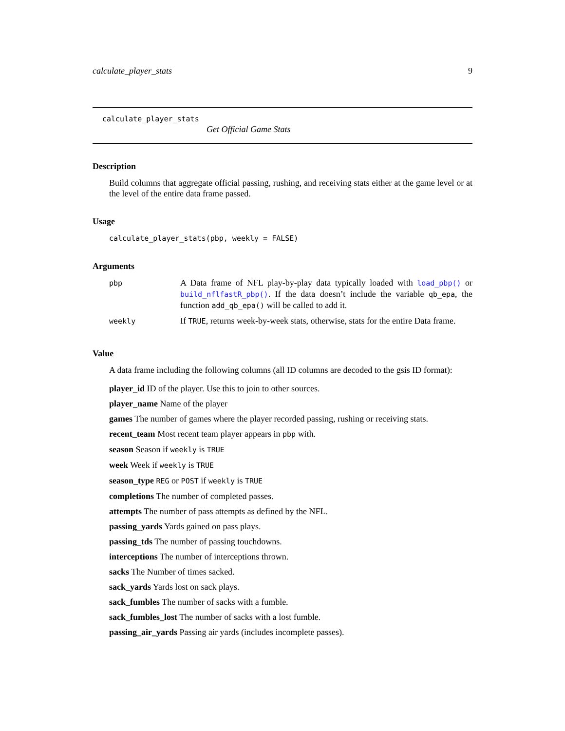calculate_player_stats 9
calculate_player_stats
Get Official Game Stats
Description
Build columns that aggregate official passing, rushing, and receiving stats either at the game level or at the level of the entire data frame passed.
Usage
calculate_player_stats(pbp, weekly = FALSE)
Arguments
| pbp | A Data frame of NFL play-by-play data typically loaded with load_pbp() or build_nflfastR_pbp() . If the data doesn’t include the variable qb_epa , the function add_qb_epa() will be called to add it. |
| weekly | If TRUE , returns week-by-week stats, otherwise, stats for the entire Data frame. |
Value
A data frame including the following columns (all ID columns are decoded to the gsis ID format):
player_id ID of the player. Use this to join to other sources.
player_name Name of the player
games The number of games where the player recorded passing, rushing or receiving stats.
recent_team Most recent team player appears in pbp with.
season Season if weekly is TRUE
week Week if weekly is TRUE
season_type REG or POST if weekly is TRUE
completions The number of completed passes.
attempts The number of pass attempts as defined by the NFL.
passing_yards Yards gained on pass plays.
passing_tds The number of passing touchdowns.
interceptions The number of interceptions thrown.
sacks The Number of times sacked.
sack_yards Yards lost on sack plays.
sack_fumbles The number of sacks with a fumble.
sack_fumbles_lost The number of sacks with a lost fumble.
passing_air_yards Passing air yards (includes incomplete passes).